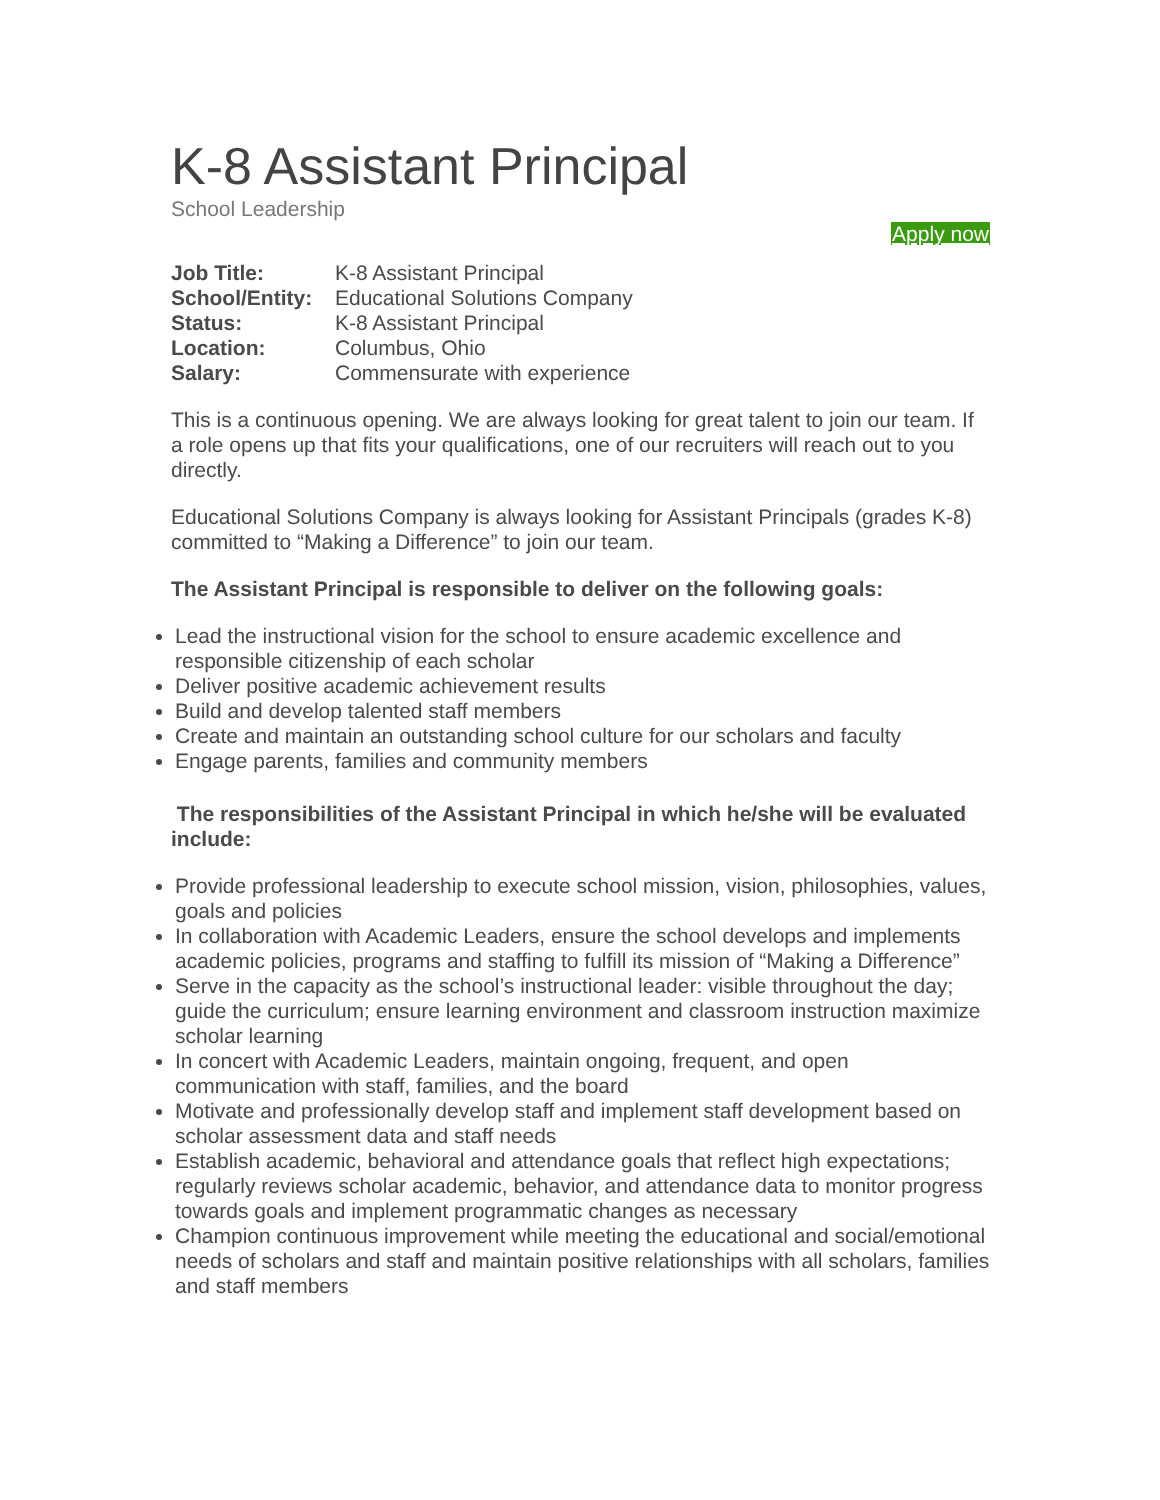K-8 Assistant Principal
School Leadership
Apply now
| Job Title: | K-8 Assistant Principal |
| School/Entity: | Educational Solutions Company |
| Status: | K-8 Assistant Principal |
| Location: | Columbus, Ohio |
| Salary: | Commensurate with experience |
This is a continuous opening. We are always looking for great talent to join our team. If a role opens up that fits your qualifications, one of our recruiters will reach out to you directly.
Educational Solutions Company is always looking for Assistant Principals (grades K-8) committed to “Making a Difference” to join our team.
The Assistant Principal is responsible to deliver on the following goals:
Lead the instructional vision for the school to ensure academic excellence and responsible citizenship of each scholar
Deliver positive academic achievement results
Build and develop talented staff members
Create and maintain an outstanding school culture for our scholars and faculty
Engage parents, families and community members
The responsibilities of the Assistant Principal in which he/she will be evaluated include:
Provide professional leadership to execute school mission, vision, philosophies, values, goals and policies
In collaboration with Academic Leaders, ensure the school develops and implements academic policies, programs and staffing to fulfill its mission of “Making a Difference”
Serve in the capacity as the school’s instructional leader: visible throughout the day; guide the curriculum; ensure learning environment and classroom instruction maximize scholar learning
In concert with Academic Leaders, maintain ongoing, frequent, and open communication with staff, families, and the board
Motivate and professionally develop staff and implement staff development based on scholar assessment data and staff needs
Establish academic, behavioral and attendance goals that reflect high expectations; regularly reviews scholar academic, behavior, and attendance data to monitor progress towards goals and implement programmatic changes as necessary
Champion continuous improvement while meeting the educational and social/emotional needs of scholars and staff and maintain positive relationships with all scholars, families and staff members